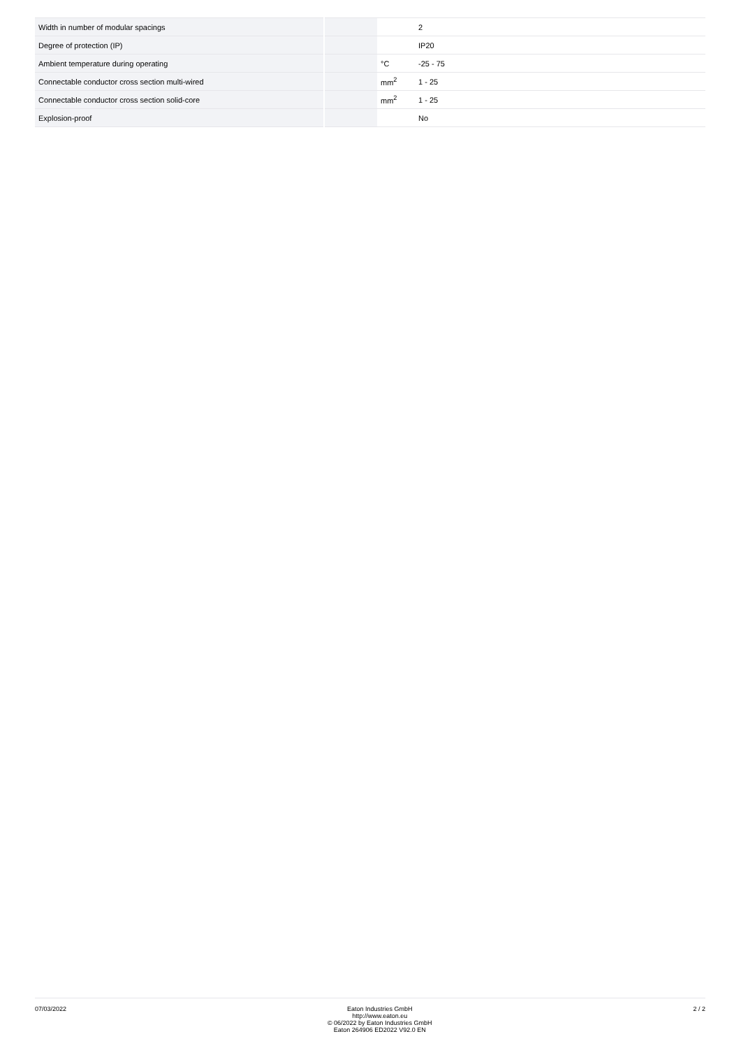| Width in number of modular spacings | | | 2 |
| Degree of protection (IP) | | | IP20 |
| Ambient temperature during operating | | °C | -25 - 75 |
| Connectable conductor cross section multi-wired | | mm<sup>2</sup> | 1 - 25 |
| Connectable conductor cross section solid-core | | mm<sup>2</sup> | 1 - 25 |
| Explosion-proof | | | No |
07/03/2022
Eaton Industries GmbH
http://www.eaton.eu
© 06/2022 by Eaton Industries GmbH
Eaton 264906 ED2022 V92.0 EN
2 / 2